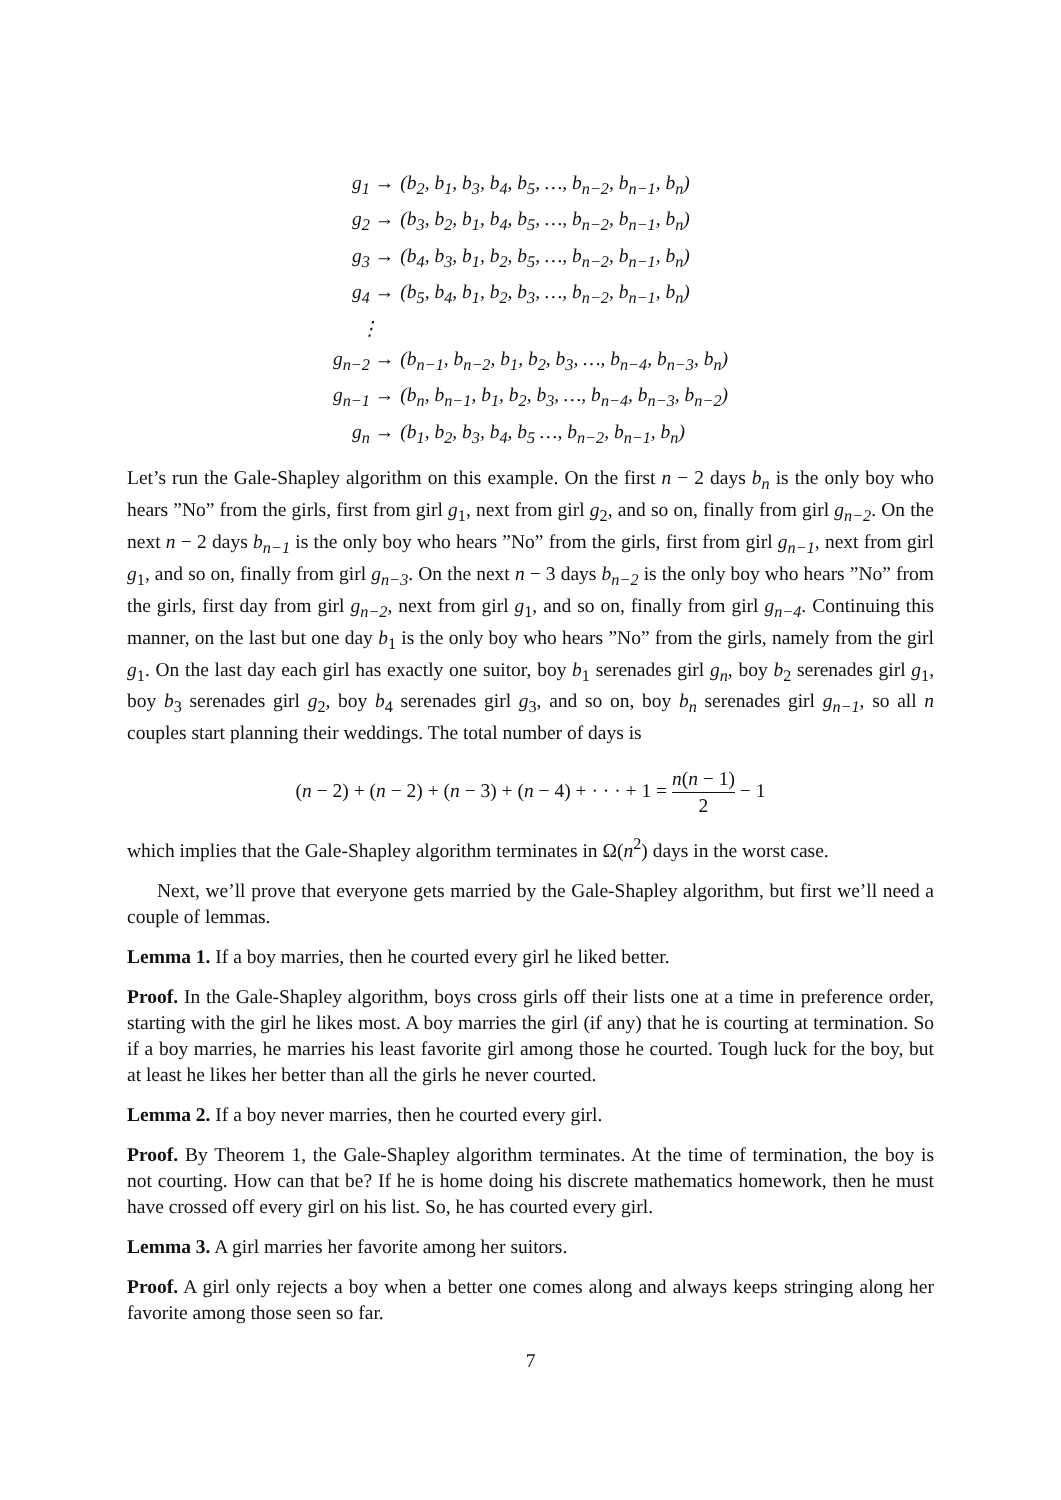g<sub>1</sub> → (b<sub>2</sub>, b<sub>1</sub>, b<sub>3</sub>, b<sub>4</sub>, b<sub>5</sub>, …, b<sub>n−2</sub>, b<sub>n−1</sub>, b<sub>n</sub>) g<sub>2</sub> → (b<sub>3</sub>, b<sub>2</sub>, b<sub>1</sub>, b<sub>4</sub>, b<sub>5</sub>, …, b<sub>n−2</sub>, b<sub>n−1</sub>, b<sub>n</sub>) g<sub>3</sub> → (b<sub>4</sub>, b<sub>3</sub>, b<sub>1</sub>, b<sub>2</sub>, b<sub>5</sub>, …, b<sub>n−2</sub>, b<sub>n−1</sub>, b<sub>n</sub>) g<sub>4</sub> → (b<sub>5</sub>, b<sub>4</sub>, b<sub>1</sub>, b<sub>2</sub>, b<sub>3</sub>, …, b<sub>n−2</sub>, b<sub>n−1</sub>, b<sub>n</sub>) ⋮ g<sub>n−2</sub> → (b<sub>n−1</sub>, b<sub>n−2</sub>, b<sub>1</sub>, b<sub>2</sub>, b<sub>3</sub>, …, b<sub>n−4</sub>, b<sub>n−3</sub>, b<sub>n</sub>) g<sub>n−1</sub> → (b<sub>n</sub>, b<sub>n−1</sub>, b<sub>1</sub>, b<sub>2</sub>, b<sub>3</sub>, …, b<sub>n−4</sub>, b<sub>n−3</sub>, b<sub>n−2</sub>) g<sub>n</sub> → (b<sub>1</sub>, b<sub>2</sub>, b<sub>3</sub>, b<sub>4</sub>, b<sub>5</sub> …, b<sub>n−2</sub>, b<sub>n−1</sub>, b<sub>n</sub>)
Let’s run the Gale-Shapley algorithm on this example. On the first n − 2 days b<sub>n</sub> is the only boy who hears ”No” from the girls, first from girl g<sub>1</sub>, next from girl g<sub>2</sub>, and so on, finally from girl g<sub>n−2</sub>. On the next n − 2 days b<sub>n−1</sub> is the only boy who hears ”No” from the girls, first from girl g<sub>n−1</sub>, next from girl g<sub>1</sub>, and so on, finally from girl g<sub>n−3</sub>. On the next n − 3 days b<sub>n−2</sub> is the only boy who hears ”No” from the girls, first day from girl g<sub>n−2</sub>, next from girl g<sub>1</sub>, and so on, finally from girl g<sub>n−4</sub>. Continuing this manner, on the last but one day b<sub>1</sub> is the only boy who hears ”No” from the girls, namely from the girl g<sub>1</sub>. On the last day each girl has exactly one suitor, boy b<sub>1</sub> serenades girl g<sub>n</sub>, boy b<sub>2</sub> serenades girl g<sub>1</sub>, boy b<sub>3</sub> serenades girl g<sub>2</sub>, boy b<sub>4</sub> serenades girl g<sub>3</sub>, and so on, boy b<sub>n</sub> serenades girl g<sub>n−1</sub>, so all n couples start planning their weddings. The total number of days is
(n − 2) + (n − 2) + (n − 3) + (n − 4) + · · · + 1 = n(n − 1) 2 − 1
which implies that the Gale-Shapley algorithm terminates in Ω(n<sup>2</sup>) days in the worst case.
Next, we’ll prove that everyone gets married by the Gale-Shapley algorithm, but first we’ll need a couple of lemmas.
Lemma 1. If a boy marries, then he courted every girl he liked better.
Proof. In the Gale-Shapley algorithm, boys cross girls off their lists one at a time in preference order, starting with the girl he likes most. A boy marries the girl (if any) that he is courting at termination. So if a boy marries, he marries his least favorite girl among those he courted. Tough luck for the boy, but at least he likes her better than all the girls he never courted.
Lemma 2. If a boy never marries, then he courted every girl.
Proof. By Theorem 1, the Gale-Shapley algorithm terminates. At the time of termination, the boy is not courting. How can that be? If he is home doing his discrete mathematics homework, then he must have crossed off every girl on his list. So, he has courted every girl.
Lemma 3. A girl marries her favorite among her suitors.
Proof. A girl only rejects a boy when a better one comes along and always keeps stringing along her favorite among those seen so far.
7